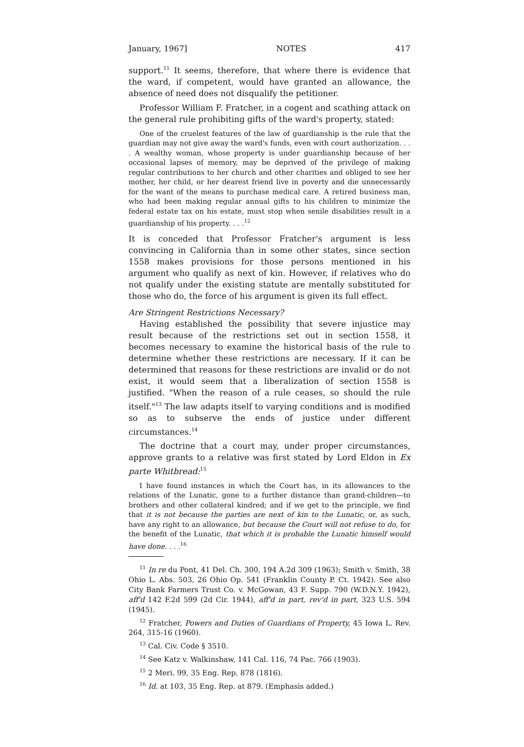January, 1967] NOTES 417
support.<sup>11</sup> It seems, therefore, that where there is evidence that the ward, if competent, would have granted an allowance, the absence of need does not disqualify the petitioner.
Professor William F. Fratcher, in a cogent and scathing attack on the general rule prohibiting gifts of the ward's property, stated:
One of the cruelest features of the law of guardianship is the rule that the guardian may not give away the ward's funds, even with court authorization. . . . A wealthy woman, whose property is under guardianship because of her occasional lapses of memory, may be deprived of the privilege of making regular contributions to her church and other charities and obliged to see her mother, her child, or her dearest friend live in poverty and die unnecessarily for the want of the means to purchase medical care. A retired business man, who had been making regular annual gifts to his children to minimize the federal estate tax on his estate, must stop when senile disabilities result in a guardianship of his property. . . .<sup>12</sup>
It is conceded that Professor Fratcher's argument is less convincing in California than in some other states, since section 1558 makes provisions for those persons mentioned in his argument who qualify as next of kin. However, if relatives who do not qualify under the existing statute are mentally substituted for those who do, the force of his argument is given its full effect.
Are Stringent Restrictions Necessary?
Having established the possibility that severe injustice may result because of the restrictions set out in section 1558, it becomes necessary to examine the historical basis of the rule to determine whether these restrictions are necessary. If it can be determined that reasons for these restrictions are invalid or do not exist, it would seem that a liberalization of section 1558 is justified. "When the reason of a rule ceases, so should the rule itself."<sup>13</sup> The law adapts itself to varying conditions and is modified so as to subserve the ends of justice under different circumstances.<sup>14</sup>
The doctrine that a court may, under proper circumstances, approve grants to a relative was first stated by Lord Eldon in Ex parte Whitbread:<sup>15</sup>
I have found instances in which the Court has, in its allowances to the relations of the Lunatic, gone to a further distance than grand-children—to brothers and other collateral kindred; and if we get to the principle, we find that it is not because the parties are next of kin to the Lunatic, or, as such, have any right to an allowance, but because the Court will not refuse to do, for the benefit of the Lunatic, that which it is probable the Lunatic himself would have done. . . .<sup>16</sup>
<sup>11</sup> In re du Pont, 41 Del. Ch. 300, 194 A.2d 309 (1963); Smith v. Smith, 38 Ohio L. Abs. 503, 26 Ohio Op. 541 (Franklin County P. Ct. 1942). See also City Bank Farmers Trust Co. v. McGowan, 43 F. Supp. 790 (W.D.N.Y. 1942), aff'd 142 F.2d 599 (2d Cir. 1944), aff'd in part, rev'd in part, 323 U.S. 594 (1945).
<sup>12</sup> Fratcher, Powers and Duties of Guardians of Property, 45 Iowa L. Rev. 264, 315-16 (1960).
<sup>13</sup> Cal. Civ. Code § 3510.
<sup>14</sup> See Katz v. Walkinshaw, 141 Cal. 116, 74 Pac. 766 (1903).
<sup>15</sup> 2 Meri. 99, 35 Eng. Rep. 878 (1816).
<sup>16</sup> Id. at 103, 35 Eng. Rep. at 879. (Emphasis added.)